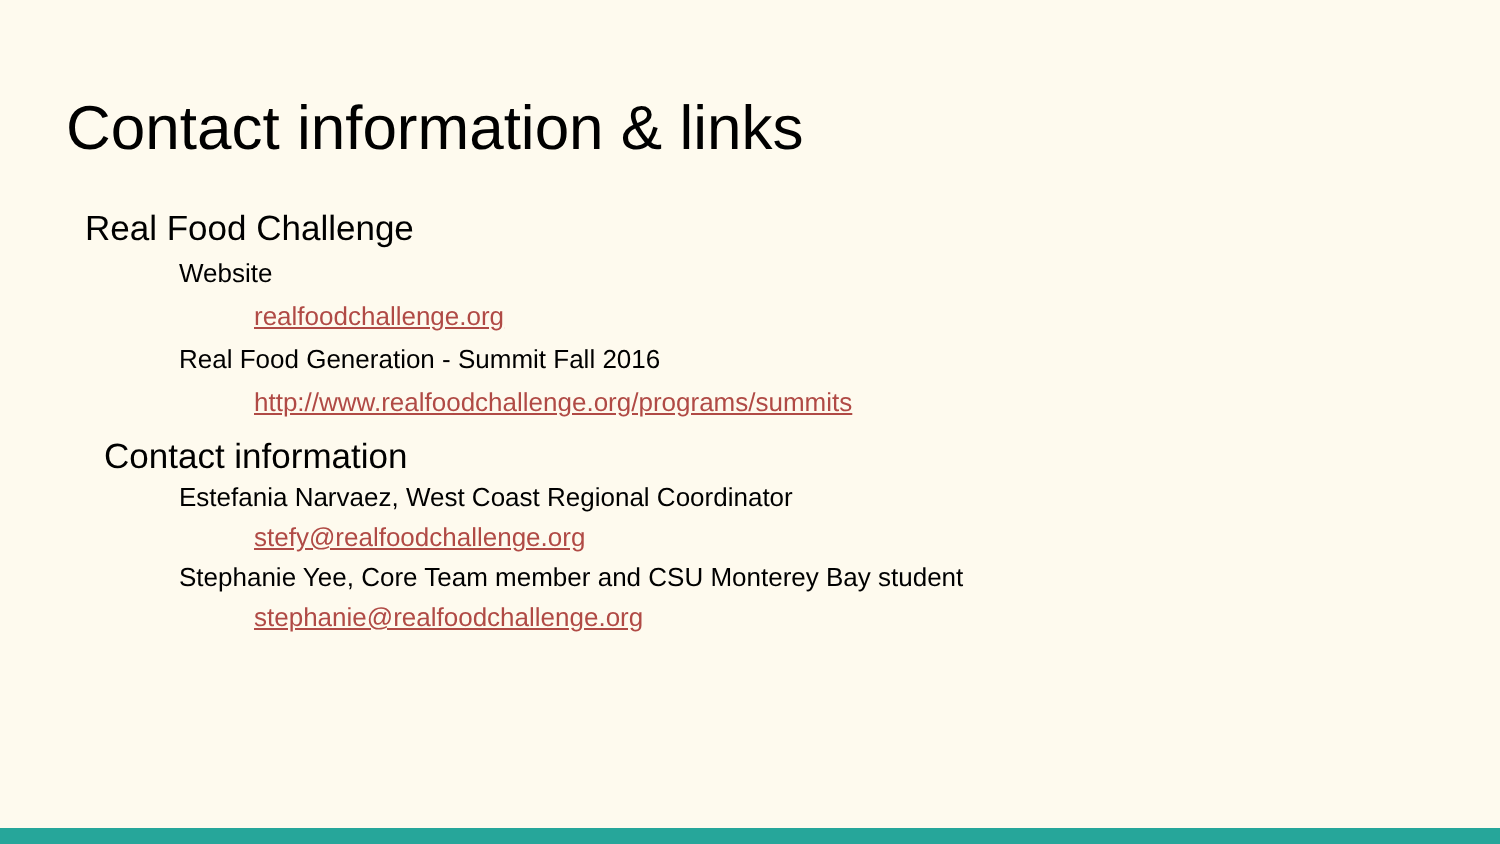Contact information & links
Real Food Challenge
Website
realfoodchallenge.org
Real Food Generation - Summit Fall 2016
http://www.realfoodchallenge.org/programs/summits
Contact information
Estefania Narvaez, West Coast Regional Coordinator
stefy@realfoodchallenge.org
Stephanie Yee, Core Team member and CSU Monterey Bay student
stephanie@realfoodchallenge.org